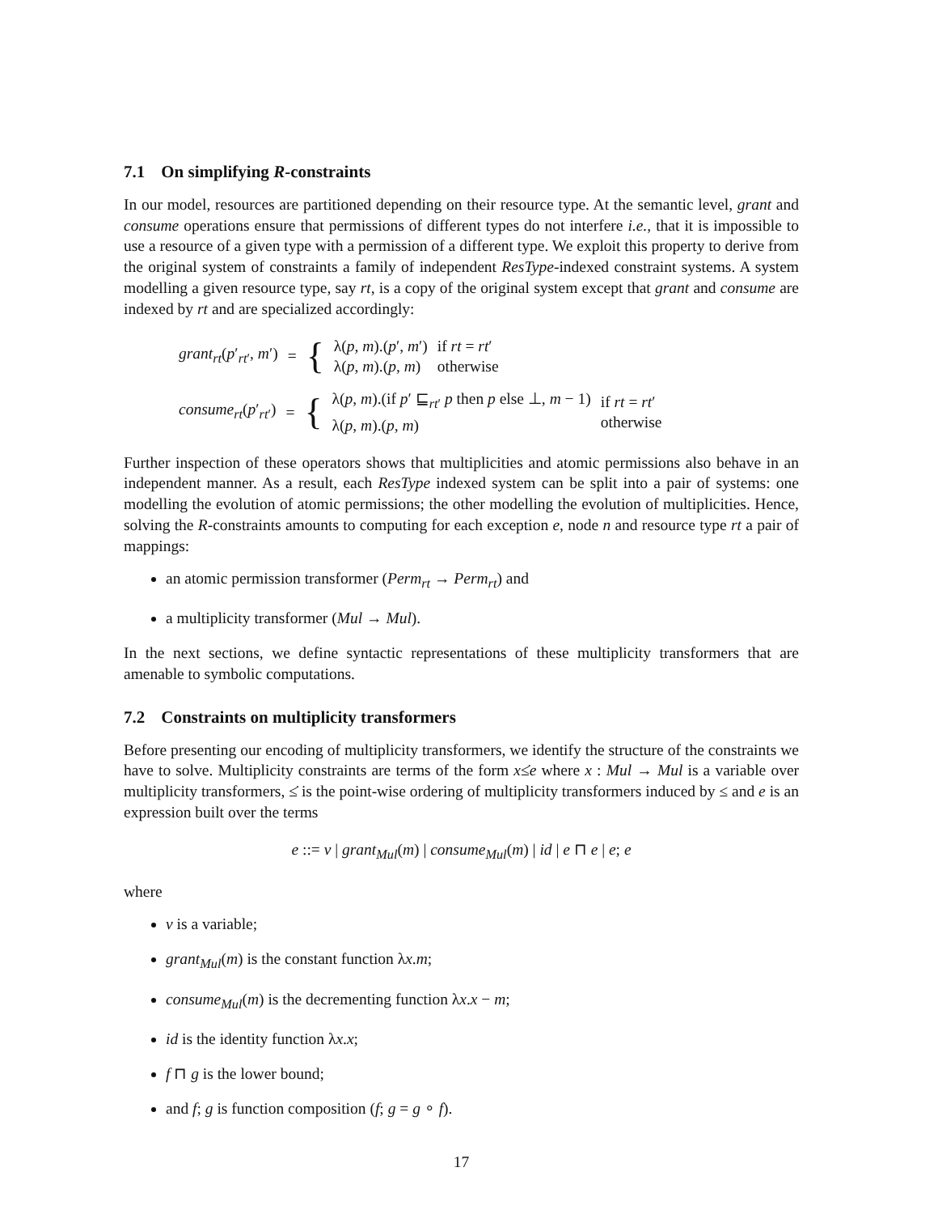7.1 On simplifying R-constraints
In our model, resources are partitioned depending on their resource type. At the semantic level, grant and consume operations ensure that permissions of different types do not interfere i.e., that it is impossible to use a resource of a given type with a permission of a different type. We exploit this property to derive from the original system of constraints a family of independent ResType-indexed constraint systems. A system modelling a given resource type, say rt, is a copy of the original system except that grant and consume are indexed by rt and are specialized accordingly:
| grant<sub>rt</sub> ( p ′<sub>rt′</sub>, m ′) | = | { | λ( p , m ).( p ′, m ′) λ( p , m ).( p , m ) | if rt = rt ′ otherwise |
| consume<sub>rt</sub> ( p ′<sub>rt′</sub>) | = | { | λ( p , m ).(if p ′ ⊑<sub>rt′</sub> p then p else ⊥, m − 1) λ( p , m ).( p , m ) | if rt = rt ′ otherwise |
Further inspection of these operators shows that multiplicities and atomic permissions also behave in an independent manner. As a result, each ResType indexed system can be split into a pair of systems: one modelling the evolution of atomic permissions; the other modelling the evolution of multiplicities. Hence, solving the R-constraints amounts to computing for each exception e, node n and resource type rt a pair of mappings:
an atomic permission transformer (Perm<sub>rt</sub> → Perm<sub>rt</sub>) and
a multiplicity transformer (Mul → Mul).
In the next sections, we define syntactic representations of these multiplicity transformers that are amenable to symbolic computations.
7.2 Constraints on multiplicity transformers
Before presenting our encoding of multiplicity transformers, we identify the structure of the constraints we have to solve. Multiplicity constraints are terms of the form x≤̇e where x : Mul → Mul is a variable over multiplicity transformers, ≤̇ is the point-wise ordering of multiplicity transformers induced by ≤ and e is an expression built over the terms
e ::= v | grant<sub>Mul</sub>(m) | consume<sub>Mul</sub>(m) | id | e ⊓ e | e; e
where
v is a variable;
grant<sub>Mul</sub>(m) is the constant function λx.m;
consume<sub>Mul</sub>(m) is the decrementing function λx.x − m;
id is the identity function λx.x;
f ⊓ g is the lower bound;
and f; g is function composition (f; g = g ∘ f).
17